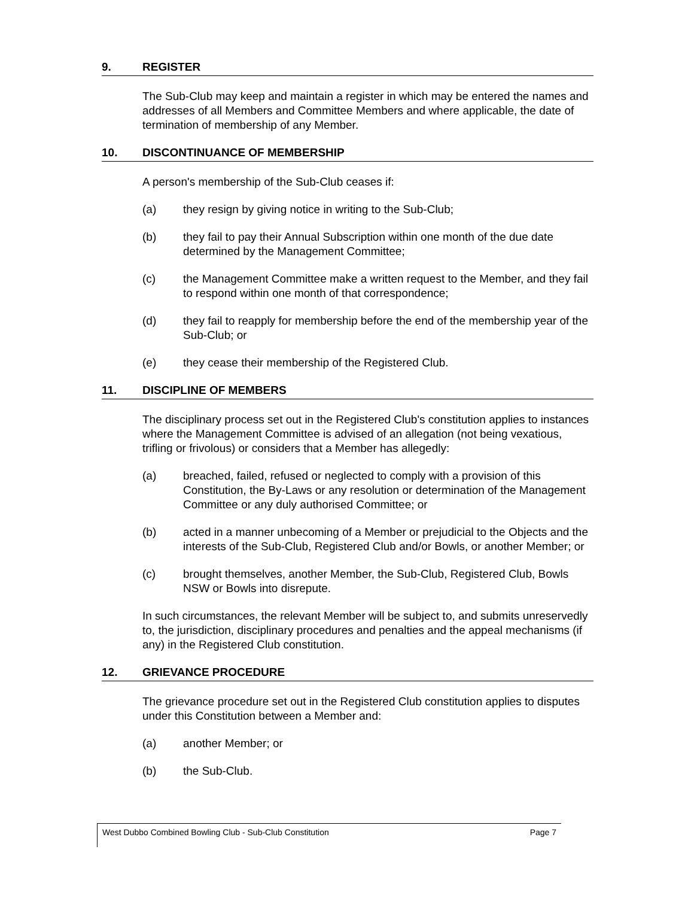9. REGISTER
The Sub-Club may keep and maintain a register in which may be entered the names and addresses of all Members and Committee Members and where applicable, the date of termination of membership of any Member.
10. DISCONTINUANCE OF MEMBERSHIP
A person's membership of the Sub-Club ceases if:
(a) they resign by giving notice in writing to the Sub-Club;
(b) they fail to pay their Annual Subscription within one month of the due date determined by the Management Committee;
(c) the Management Committee make a written request to the Member, and they fail to respond within one month of that correspondence;
(d) they fail to reapply for membership before the end of the membership year of the Sub-Club; or
(e) they cease their membership of the Registered Club.
11. DISCIPLINE OF MEMBERS
The disciplinary process set out in the Registered Club's constitution applies to instances where the Management Committee is advised of an allegation (not being vexatious, trifling or frivolous) or considers that a Member has allegedly:
(a) breached, failed, refused or neglected to comply with a provision of this Constitution, the By-Laws or any resolution or determination of the Management Committee or any duly authorised Committee; or
(b) acted in a manner unbecoming of a Member or prejudicial to the Objects and the interests of the Sub-Club, Registered Club and/or Bowls, or another Member; or
(c) brought themselves, another Member, the Sub-Club, Registered Club, Bowls NSW or Bowls into disrepute.
In such circumstances, the relevant Member will be subject to, and submits unreservedly to, the jurisdiction, disciplinary procedures and penalties and the appeal mechanisms (if any) in the Registered Club constitution.
12. GRIEVANCE PROCEDURE
The grievance procedure set out in the Registered Club constitution applies to disputes under this Constitution between a Member and:
(a) another Member; or
(b) the Sub-Club.
West Dubbo Combined Bowling Club - Sub-Club Constitution Page 7